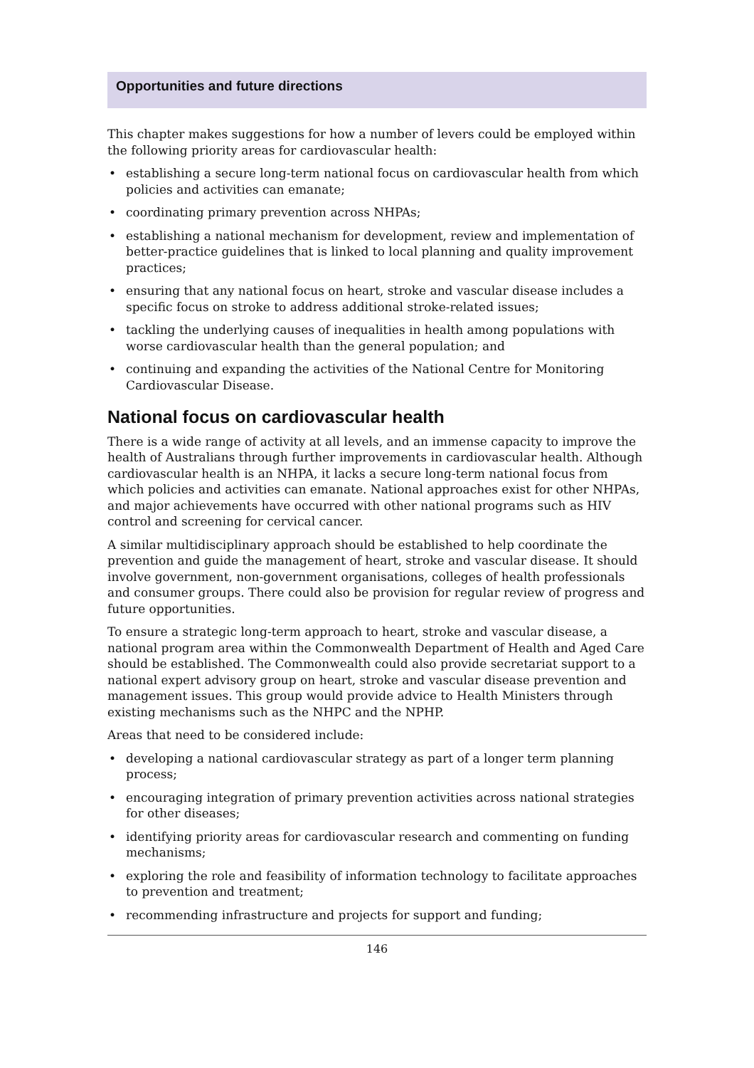Opportunities and future directions
This chapter makes suggestions for how a number of levers could be employed within the following priority areas for cardiovascular health:
• establishing a secure long-term national focus on cardiovascular health from which policies and activities can emanate;
• coordinating primary prevention across NHPAs;
• establishing a national mechanism for development, review and implementation of better-practice guidelines that is linked to local planning and quality improvement practices;
• ensuring that any national focus on heart, stroke and vascular disease includes a specific focus on stroke to address additional stroke-related issues;
• tackling the underlying causes of inequalities in health among populations with worse cardiovascular health than the general population; and
• continuing and expanding the activities of the National Centre for Monitoring Cardiovascular Disease.
National focus on cardiovascular health
There is a wide range of activity at all levels, and an immense capacity to improve the health of Australians through further improvements in cardiovascular health. Although cardiovascular health is an NHPA, it lacks a secure long-term national focus from which policies and activities can emanate. National approaches exist for other NHPAs, and major achievements have occurred with other national programs such as HIV control and screening for cervical cancer.
A similar multidisciplinary approach should be established to help coordinate the prevention and guide the management of heart, stroke and vascular disease. It should involve government, non-government organisations, colleges of health professionals and consumer groups. There could also be provision for regular review of progress and future opportunities.
To ensure a strategic long-term approach to heart, stroke and vascular disease, a national program area within the Commonwealth Department of Health and Aged Care should be established. The Commonwealth could also provide secretariat support to a national expert advisory group on heart, stroke and vascular disease prevention and management issues. This group would provide advice to Health Ministers through existing mechanisms such as the NHPC and the NPHP.
Areas that need to be considered include:
• developing a national cardiovascular strategy as part of a longer term planning process;
• encouraging integration of primary prevention activities across national strategies for other diseases;
• identifying priority areas for cardiovascular research and commenting on funding mechanisms;
• exploring the role and feasibility of information technology to facilitate approaches to prevention and treatment;
• recommending infrastructure and projects for support and funding;
146